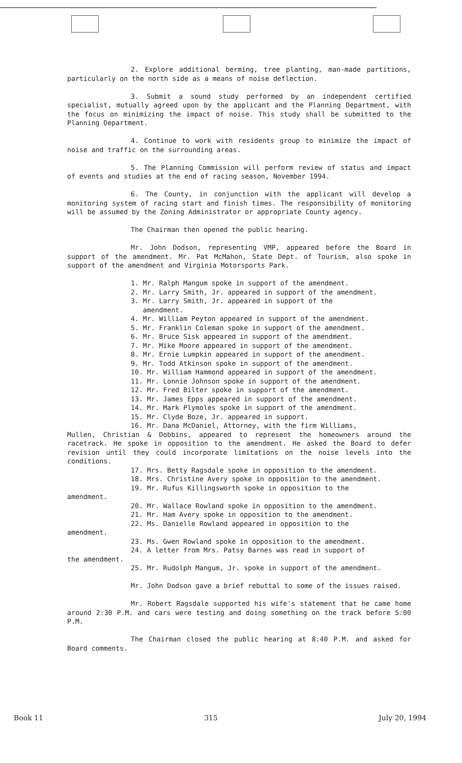2. Explore additional berming, tree planting, man-made partitions, particularly on the north side as a means of noise deflection.
3. Submit a sound study performed by an independent certified specialist, mutually agreed upon by the applicant and the Planning Department, with the focus on minimizing the impact of noise. This study shall be submitted to the Planning Department.
4. Continue to work with residents group to minimize the impact of noise and traffic on the surrounding areas.
5. The Planning Commission will perform review of status and impact of events and studies at the end of racing season, November 1994.
6. The County, in conjunction with the applicant will develop a monitoring system of racing start and finish times. The responsibility of monitoring will be assumed by the Zoning Administrator or appropriate County agency.
The Chairman then opened the public hearing.
Mr. John Dodson, representing VMP, appeared before the Board in support of the amendment. Mr. Pat McMahon, State Dept. of Tourism, also spoke in support of the amendment and Virginia Motorsports Park.
1. Mr. Ralph Mangum spoke in support of the amendment.
2. Mr. Larry Smith, Jr. appeared in support of the amendment.
3. Mr. Larry Smith, Jr. appeared in support of the
amendment.
4. Mr. William Peyton appeared in support of the amendment.
5. Mr. Franklin Coleman spoke in support of the amendment.
6. Mr. Bruce Sisk appeared in support of the amendment.
7. Mr. Mike Moore appeared in support of the amendment.
8. Mr. Ernie Lumpkin appeared in support of the amendment.
9. Mr. Todd Atkinson spoke in support of the amendment.
10. Mr. William Hammond appeared in support of the amendment.
11. Mr. Lonnie Johnson spoke in support of the amendment.
12. Mr. Fred Bilter spoke in support of the amendment.
13. Mr. James Epps appeared in support of the amendment.
14. Mr. Mark Plymoles spoke in support of the amendment.
15. Mr. Clyde Boze, Jr. appeared in support.
16. Mr. Dana McDaniel, Attorney, with the firm Williams,
Mullen, Christian & Dobbins, appeared to represent the homeowners around the racetrack. He spoke in opposition to the amendment. He asked the Board to defer revision until they could incorporate limitations on the noise levels into the conditions.
17. Mrs. Betty Ragsdale spoke in opposition to the amendment.
18. Mrs. Christine Avery spoke in opposition to the amendment.
19. Mr. Rufus Killingsworth spoke in opposition to the
amendment.
20. Mr. Wallace Rowland spoke in opposition to the amendment.
21. Mr. Ham Avery spoke in opposition to the amendment.
22. Ms. Danielle Rowland appeared in opposition to the
amendment.
23. Ms. Gwen Rowland spoke in opposition to the amendment.
24. A letter from Mrs. Patsy Barnes was read in support of
the amendment.
25. Mr. Rudolph Mangum, Jr. spoke in support of the amendment.
Mr. John Dodson gave a brief rebuttal to some of the issues raised.
Mr. Robert Ragsdale supported his wife's statement that he came home around 2:30 P.M. and cars were testing and doing something on the track before 5:00 P.M.
The Chairman closed the public hearing at 8:40 P.M. and asked for Board comments.
Book 11 315 July 20, 1994